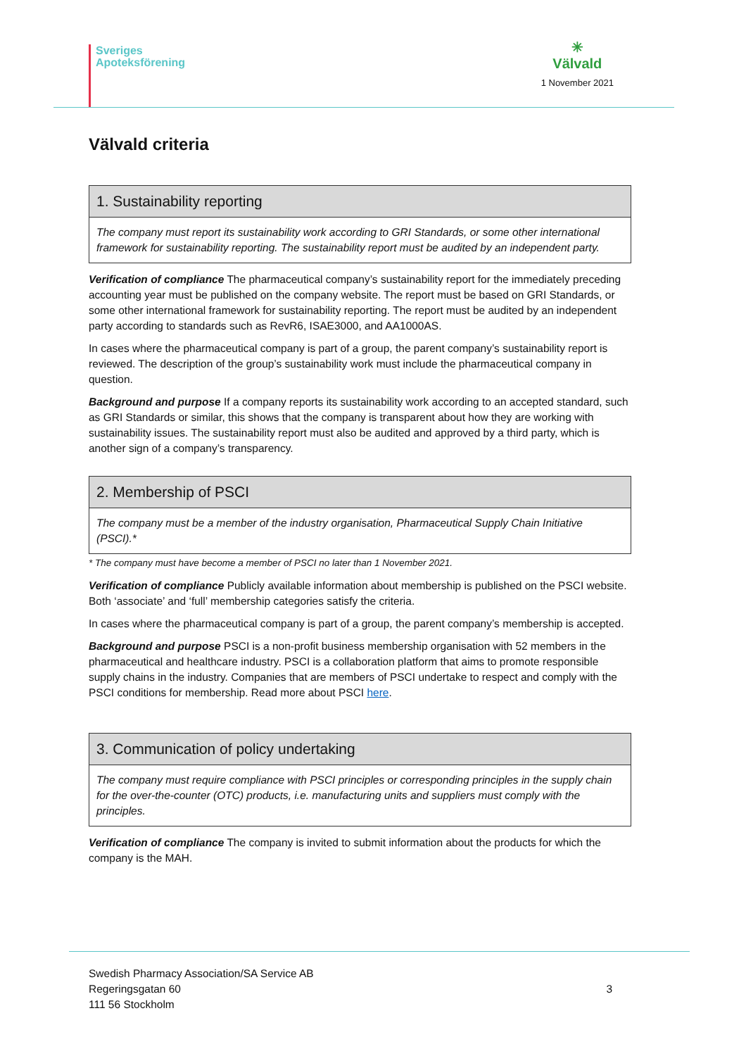Sveriges
Apoteksförening
✳
Välvald
1 November 2021
Välvald criteria
| 1. Sustainability reporting |
| --- |
| The company must report its sustainability work according to GRI Standards, or some other international framework for sustainability reporting. The sustainability report must be audited by an independent party. |
Verification of compliance The pharmaceutical company’s sustainability report for the immediately preceding accounting year must be published on the company website. The report must be based on GRI Standards, or some other international framework for sustainability reporting. The report must be audited by an independent party according to standards such as RevR6, ISAE3000, and AA1000AS.
In cases where the pharmaceutical company is part of a group, the parent company’s sustainability report is reviewed. The description of the group’s sustainability work must include the pharmaceutical company in question.
Background and purpose If a company reports its sustainability work according to an accepted standard, such as GRI Standards or similar, this shows that the company is transparent about how they are working with sustainability issues. The sustainability report must also be audited and approved by a third party, which is another sign of a company’s transparency.
| 2. Membership of PSCI |
| --- |
| The company must be a member of the industry organisation, Pharmaceutical Supply Chain Initiative (PSCI).* |
* The company must have become a member of PSCI no later than 1 November 2021.
Verification of compliance Publicly available information about membership is published on the PSCI website. Both ‘associate’ and ‘full’ membership categories satisfy the criteria.
In cases where the pharmaceutical company is part of a group, the parent company’s membership is accepted.
Background and purpose PSCI is a non-profit business membership organisation with 52 members in the pharmaceutical and healthcare industry. PSCI is a collaboration platform that aims to promote responsible supply chains in the industry. Companies that are members of PSCI undertake to respect and comply with the PSCI conditions for membership. Read more about PSCI here.
| 3. Communication of policy undertaking |
| --- |
| The company must require compliance with PSCI principles or corresponding principles in the supply chain for the over-the-counter (OTC) products, i.e. manufacturing units and suppliers must comply with the principles. |
Verification of compliance The company is invited to submit information about the products for which the company is the MAH.
Swedish Pharmacy Association/SA Service AB
Regeringsgatan 60
111 56 Stockholm
3